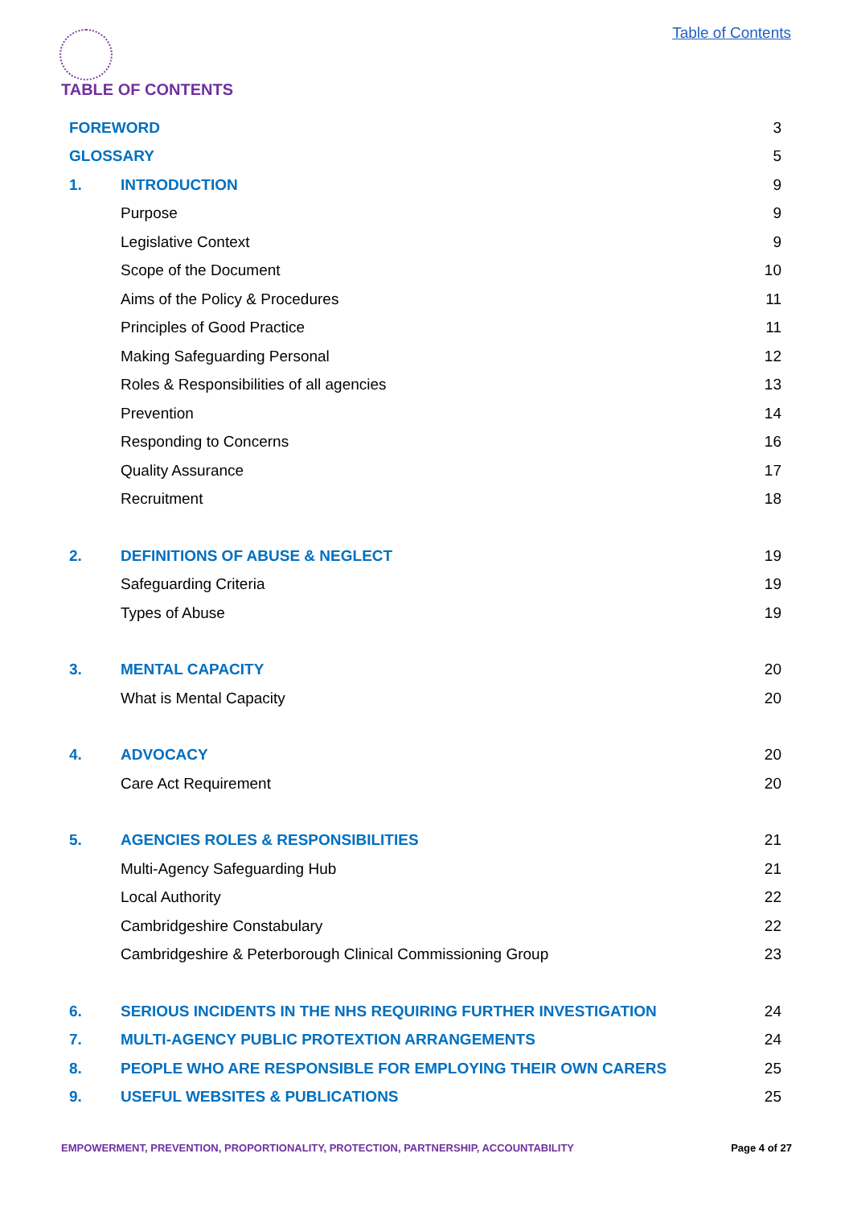Table of Contents
TABLE OF CONTENTS
| FOREWORD | | 3 |
| GLOSSARY | | 5 |
| 1. | INTRODUCTION | 9 |
| | Purpose | 9 |
| | Legislative Context | 9 |
| | Scope of the Document | 10 |
| | Aims of the Policy & Procedures | 11 |
| | Principles of Good Practice | 11 |
| | Making Safeguarding Personal | 12 |
| | Roles & Responsibilities of all agencies | 13 |
| | Prevention | 14 |
| | Responding to Concerns | 16 |
| | Quality Assurance | 17 |
| | Recruitment | 18 |
| 2. | DEFINITIONS OF ABUSE & NEGLECT | 19 |
| | Safeguarding Criteria | 19 |
| | Types of Abuse | 19 |
| 3. | MENTAL CAPACITY | 20 |
| | What is Mental Capacity | 20 |
| 4. | ADVOCACY | 20 |
| | Care Act Requirement | 20 |
| 5. | AGENCIES ROLES & RESPONSIBILITIES | 21 |
| | Multi-Agency Safeguarding Hub | 21 |
| | Local Authority | 22 |
| | Cambridgeshire Constabulary | 22 |
| | Cambridgeshire & Peterborough Clinical Commissioning Group | 23 |
| 6. | SERIOUS INCIDENTS IN THE NHS REQUIRING FURTHER INVESTIGATION | 24 |
| 7. | MULTI-AGENCY PUBLIC PROTEXTION ARRANGEMENTS | 24 |
| 8. | PEOPLE WHO ARE RESPONSIBLE FOR EMPLOYING THEIR OWN CARERS | 25 |
| 9. | USEFUL WEBSITES & PUBLICATIONS | 25 |
EMPOWERMENT, PREVENTION, PROPORTIONALITY, PROTECTION, PARTNERSHIP, ACCOUNTABILITY Page 4 of 27